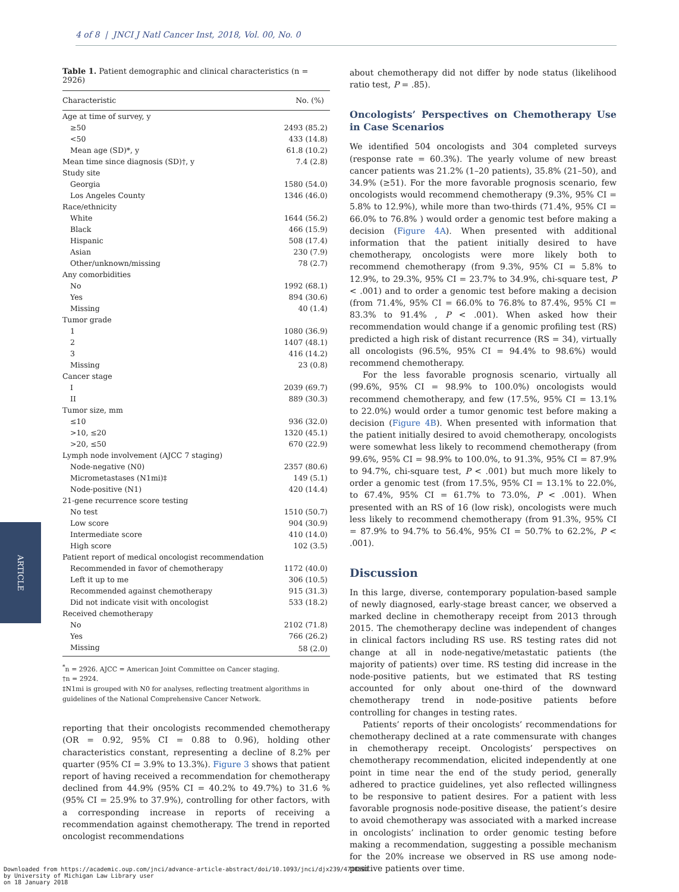4 of 8 | JNCI J Natl Cancer Inst, 2018, Vol. 00, No. 0
ARTICLE
Table 1. Patient demographic and clinical characteristics (n = 2926)
| Characteristic | No. (%) |
| --- | --- |
| Age at time of survey, y | |
| ≥50 | 2493 (85.2) |
| <50 | 433 (14.8) |
| Mean age (SD)*, y | 61.8 (10.2) |
| Mean time since diagnosis (SD)†, y | 7.4 (2.8) |
| Study site | |
| Georgia | 1580 (54.0) |
| Los Angeles County | 1346 (46.0) |
| Race/ethnicity | |
| White | 1644 (56.2) |
| Black | 466 (15.9) |
| Hispanic | 508 (17.4) |
| Asian | 230 (7.9) |
| Other/unknown/missing | 78 (2.7) |
| Any comorbidities | |
| No | 1992 (68.1) |
| Yes | 894 (30.6) |
| Missing | 40 (1.4) |
| Tumor grade | |
| 1 | 1080 (36.9) |
| 2 | 1407 (48.1) |
| 3 | 416 (14.2) |
| Missing | 23 (0.8) |
| Cancer stage | |
| I | 2039 (69.7) |
| II | 889 (30.3) |
| Tumor size, mm | |
| ≤10 | 936 (32.0) |
| >10, ≤20 | 1320 (45.1) |
| >20, ≤50 | 670 (22.9) |
| Lymph node involvement (AJCC 7 staging) | |
| Node-negative (N0) | 2357 (80.6) |
| Micrometastases (N1mi)‡ | 149 (5.1) |
| Node-positive (N1) | 420 (14.4) |
| 21-gene recurrence score testing | |
| No test | 1510 (50.7) |
| Low score | 904 (30.9) |
| Intermediate score | 410 (14.0) |
| High score | 102 (3.5) |
| Patient report of medical oncologist recommendation | |
| Recommended in favor of chemotherapy | 1172 (40.0) |
| Left it up to me | 306 (10.5) |
| Recommended against chemotherapy | 915 (31.3) |
| Did not indicate visit with oncologist | 533 (18.2) |
| Received chemotherapy | |
| No | 2102 (71.8) |
| Yes | 766 (26.2) |
| Missing | 58 (2.0) |
<sup>*</sup> n = 2926. AJCC = American Joint Committee on Cancer staging.
†n = 2924.
‡N1mi is grouped with N0 for analyses, reflecting treatment algorithms in guidelines of the National Comprehensive Cancer Network.
reporting that their oncologists recommended chemotherapy (OR = 0.92, 95% CI = 0.88 to 0.96), holding other characteristics constant, representing a decline of 8.2% per quarter (95% CI = 3.9% to 13.3%). Figure 3 shows that patient report of having received a recommendation for chemotherapy declined from 44.9% (95% CI = 40.2% to 49.7%) to 31.6 % (95% CI = 25.9% to 37.9%), controlling for other factors, with a corresponding increase in reports of receiving a recommendation against chemotherapy. The trend in reported oncologist recommendations
about chemotherapy did not differ by node status (likelihood ratio test, P = .85).
Oncologists’ Perspectives on Chemotherapy Use in Case Scenarios
We identified 504 oncologists and 304 completed surveys (response rate = 60.3%). The yearly volume of new breast cancer patients was 21.2% (1–20 patients), 35.8% (21–50), and 34.9% (≥51). For the more favorable prognosis scenario, few oncologists would recommend chemotherapy (9.3%, 95% CI = 5.8% to 12.9%), while more than two-thirds (71.4%, 95% CI = 66.0% to 76.8% ) would order a genomic test before making a decision (Figure 4A). When presented with additional information that the patient initially desired to have chemotherapy, oncologists were more likely both to recommend chemotherapy (from 9.3%, 95% CI = 5.8% to 12.9%, to 29.3%, 95% CI = 23.7% to 34.9%, chi-square test, P < .001) and to order a genomic test before making a decision (from 71.4%, 95% CI = 66.0% to 76.8% to 87.4%, 95% CI = 83.3% to 91.4% , P < .001). When asked how their recommendation would change if a genomic profiling test (RS) predicted a high risk of distant recurrence (RS = 34), virtually all oncologists (96.5%, 95% CI = 94.4% to 98.6%) would recommend chemotherapy.
For the less favorable prognosis scenario, virtually all (99.6%, 95% CI = 98.9% to 100.0%) oncologists would recommend chemotherapy, and few (17.5%, 95% CI = 13.1% to 22.0%) would order a tumor genomic test before making a decision (Figure 4B). When presented with information that the patient initially desired to avoid chemotherapy, oncologists were somewhat less likely to recommend chemotherapy (from 99.6%, 95% CI = 98.9% to 100.0%, to 91.3%, 95% CI = 87.9% to 94.7%, chi-square test, P < .001) but much more likely to order a genomic test (from 17.5%, 95% CI = 13.1% to 22.0%, to 67.4%, 95% CI = 61.7% to 73.0%, P < .001). When presented with an RS of 16 (low risk), oncologists were much less likely to recommend chemotherapy (from 91.3%, 95% CI = 87.9% to 94.7% to 56.4%, 95% CI = 50.7% to 62.2%, P < .001).
Discussion
In this large, diverse, contemporary population-based sample of newly diagnosed, early-stage breast cancer, we observed a marked decline in chemotherapy receipt from 2013 through 2015. The chemotherapy decline was independent of changes in clinical factors including RS use. RS testing rates did not change at all in node-negative/metastatic patients (the majority of patients) over time. RS testing did increase in the node-positive patients, but we estimated that RS testing accounted for only about one-third of the downward chemotherapy trend in node-positive patients before controlling for changes in testing rates.
Patients’ reports of their oncologists’ recommendations for chemotherapy declined at a rate commensurate with changes in chemotherapy receipt. Oncologists’ perspectives on chemotherapy recommendation, elicited independently at one point in time near the end of the study period, generally adhered to practice guidelines, yet also reflected willingness to be responsive to patient desires. For a patient with less favorable prognosis node-positive disease, the patient’s desire to avoid chemotherapy was associated with a marked increase in oncologists’ inclination to order genomic testing before making a recommendation, suggesting a possible mechanism for the 20% increase we observed in RS use among node-positive patients over time.
Downloaded from https://academic.oup.com/jnci/advance-article-abstract/doi/10.1093/jnci/djx239/4718501
by University of Michigan Law Library user
on 18 January 2018